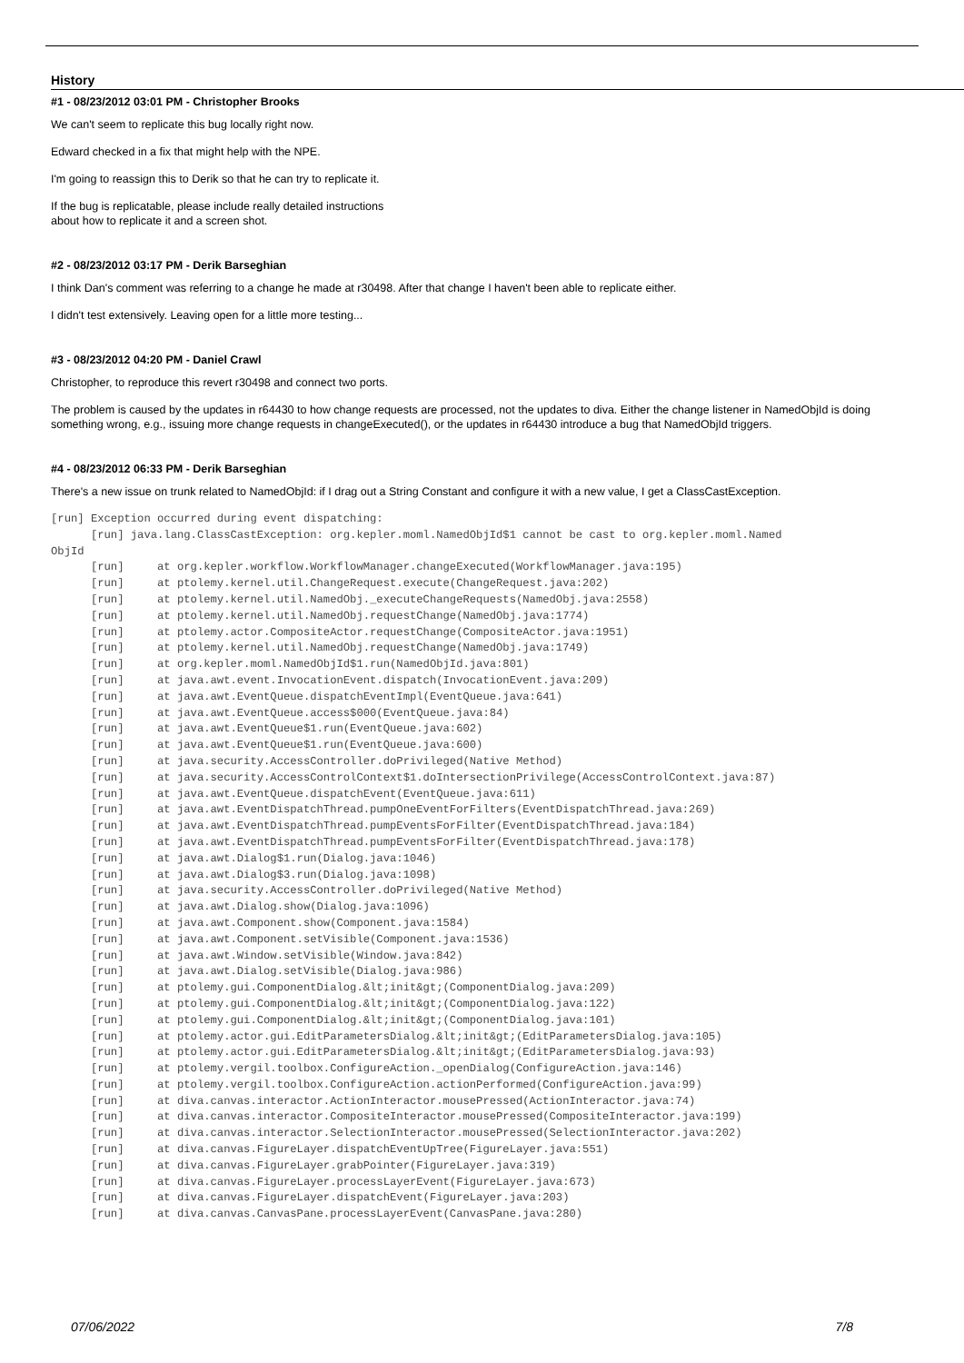History
#1 - 08/23/2012 03:01 PM - Christopher Brooks
We can't seem to replicate this bug locally right now.
Edward checked in a fix that might help with the NPE.
I'm going to reassign this to Derik so that he can try to replicate it.
If the bug is replicatable, please include really detailed instructions
about how to replicate it and a screen shot.
#2 - 08/23/2012 03:17 PM - Derik Barseghian
I think Dan's comment was referring to a change he made at r30498. After that change I haven't been able to replicate either.
I didn't test extensively. Leaving open for a little more testing...
#3 - 08/23/2012 04:20 PM - Daniel Crawl
Christopher, to reproduce this revert r30498 and connect two ports.
The problem is caused by the updates in r64430 to how change requests are processed, not the updates to diva. Either the change listener in NamedObjId is doing something wrong, e.g., issuing more change requests in changeExecuted(), or the updates in r64430 introduce a bug that NamedObjId triggers.
#4 - 08/23/2012 06:33 PM - Derik Barseghian
There's a new issue on trunk related to NamedObjId: if I drag out a String Constant and configure it with a new value, I get a ClassCastException.
[run] Exception occurred during event dispatching:
      [run] java.lang.ClassCastException: org.kepler.moml.NamedObjId$1 cannot be cast to org.kepler.moml.Named
ObjId
      [run]     at org.kepler.workflow.WorkflowManager.changeExecuted(WorkflowManager.java:195)
      [run]     at ptolemy.kernel.util.ChangeRequest.execute(ChangeRequest.java:202)
      [run]     at ptolemy.kernel.util.NamedObj._executeChangeRequests(NamedObj.java:2558)
      [run]     at ptolemy.kernel.util.NamedObj.requestChange(NamedObj.java:1774)
      [run]     at ptolemy.actor.CompositeActor.requestChange(CompositeActor.java:1951)
      [run]     at ptolemy.kernel.util.NamedObj.requestChange(NamedObj.java:1749)
      [run]     at org.kepler.moml.NamedObjId$1.run(NamedObjId.java:801)
      [run]     at java.awt.event.InvocationEvent.dispatch(InvocationEvent.java:209)
      [run]     at java.awt.EventQueue.dispatchEventImpl(EventQueue.java:641)
      [run]     at java.awt.EventQueue.access$000(EventQueue.java:84)
      [run]     at java.awt.EventQueue$1.run(EventQueue.java:602)
      [run]     at java.awt.EventQueue$1.run(EventQueue.java:600)
      [run]     at java.security.AccessController.doPrivileged(Native Method)
      [run]     at java.security.AccessControlContext$1.doIntersectionPrivilege(AccessControlContext.java:87)
      [run]     at java.awt.EventQueue.dispatchEvent(EventQueue.java:611)
      [run]     at java.awt.EventDispatchThread.pumpOneEventForFilters(EventDispatchThread.java:269)
      [run]     at java.awt.EventDispatchThread.pumpEventsForFilter(EventDispatchThread.java:184)
      [run]     at java.awt.EventDispatchThread.pumpEventsForFilter(EventDispatchThread.java:178)
      [run]     at java.awt.Dialog$1.run(Dialog.java:1046)
      [run]     at java.awt.Dialog$3.run(Dialog.java:1098)
      [run]     at java.security.AccessController.doPrivileged(Native Method)
      [run]     at java.awt.Dialog.show(Dialog.java:1096)
      [run]     at java.awt.Component.show(Component.java:1584)
      [run]     at java.awt.Component.setVisible(Component.java:1536)
      [run]     at java.awt.Window.setVisible(Window.java:842)
      [run]     at java.awt.Dialog.setVisible(Dialog.java:986)
      [run]     at ptolemy.gui.ComponentDialog.&lt;init&gt;(ComponentDialog.java:209)
      [run]     at ptolemy.gui.ComponentDialog.&lt;init&gt;(ComponentDialog.java:122)
      [run]     at ptolemy.gui.ComponentDialog.&lt;init&gt;(ComponentDialog.java:101)
      [run]     at ptolemy.actor.gui.EditParametersDialog.&lt;init&gt;(EditParametersDialog.java:105)
      [run]     at ptolemy.actor.gui.EditParametersDialog.&lt;init&gt;(EditParametersDialog.java:93)
      [run]     at ptolemy.vergil.toolbox.ConfigureAction._openDialog(ConfigureAction.java:146)
      [run]     at ptolemy.vergil.toolbox.ConfigureAction.actionPerformed(ConfigureAction.java:99)
      [run]     at diva.canvas.interactor.ActionInteractor.mousePressed(ActionInteractor.java:74)
      [run]     at diva.canvas.interactor.CompositeInteractor.mousePressed(CompositeInteractor.java:199)
      [run]     at diva.canvas.interactor.SelectionInteractor.mousePressed(SelectionInteractor.java:202)
      [run]     at diva.canvas.FigureLayer.dispatchEventUpTree(FigureLayer.java:551)
      [run]     at diva.canvas.FigureLayer.grabPointer(FigureLayer.java:319)
      [run]     at diva.canvas.FigureLayer.processLayerEvent(FigureLayer.java:673)
      [run]     at diva.canvas.FigureLayer.dispatchEvent(FigureLayer.java:203)
      [run]     at diva.canvas.CanvasPane.processLayerEvent(CanvasPane.java:280)
07/06/2022 7/8